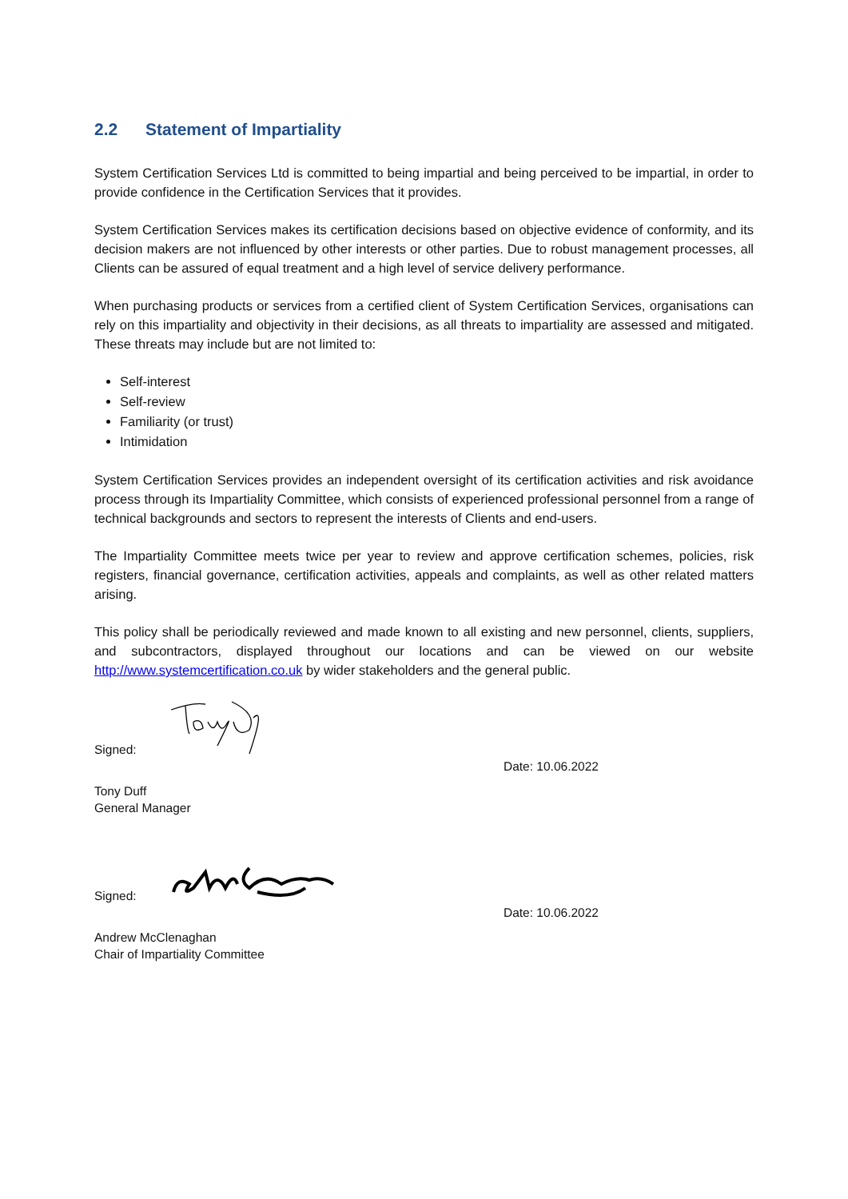2.2 Statement of Impartiality
System Certification Services Ltd is committed to being impartial and being perceived to be impartial, in order to provide confidence in the Certification Services that it provides.
System Certification Services makes its certification decisions based on objective evidence of conformity, and its decision makers are not influenced by other interests or other parties. Due to robust management processes, all Clients can be assured of equal treatment and a high level of service delivery performance.
When purchasing products or services from a certified client of System Certification Services, organisations can rely on this impartiality and objectivity in their decisions, as all threats to impartiality are assessed and mitigated. These threats may include but are not limited to:
Self-interest
Self-review
Familiarity (or trust)
Intimidation
System Certification Services provides an independent oversight of its certification activities and risk avoidance process through its Impartiality Committee, which consists of experienced professional personnel from a range of technical backgrounds and sectors to represent the interests of Clients and end-users.
The Impartiality Committee meets twice per year to review and approve certification schemes, policies, risk registers, financial governance, certification activities, appeals and complaints, as well as other related matters arising.
This policy shall be periodically reviewed and made known to all existing and new personnel, clients, suppliers, and subcontractors, displayed throughout our locations and can be viewed on our website http://www.systemcertification.co.uk by wider stakeholders and the general public.
Signed:
Date: 10.06.2022
Tony Duff
General Manager
Signed:
Date: 10.06.2022
Andrew McClenaghan
Chair of Impartiality Committee